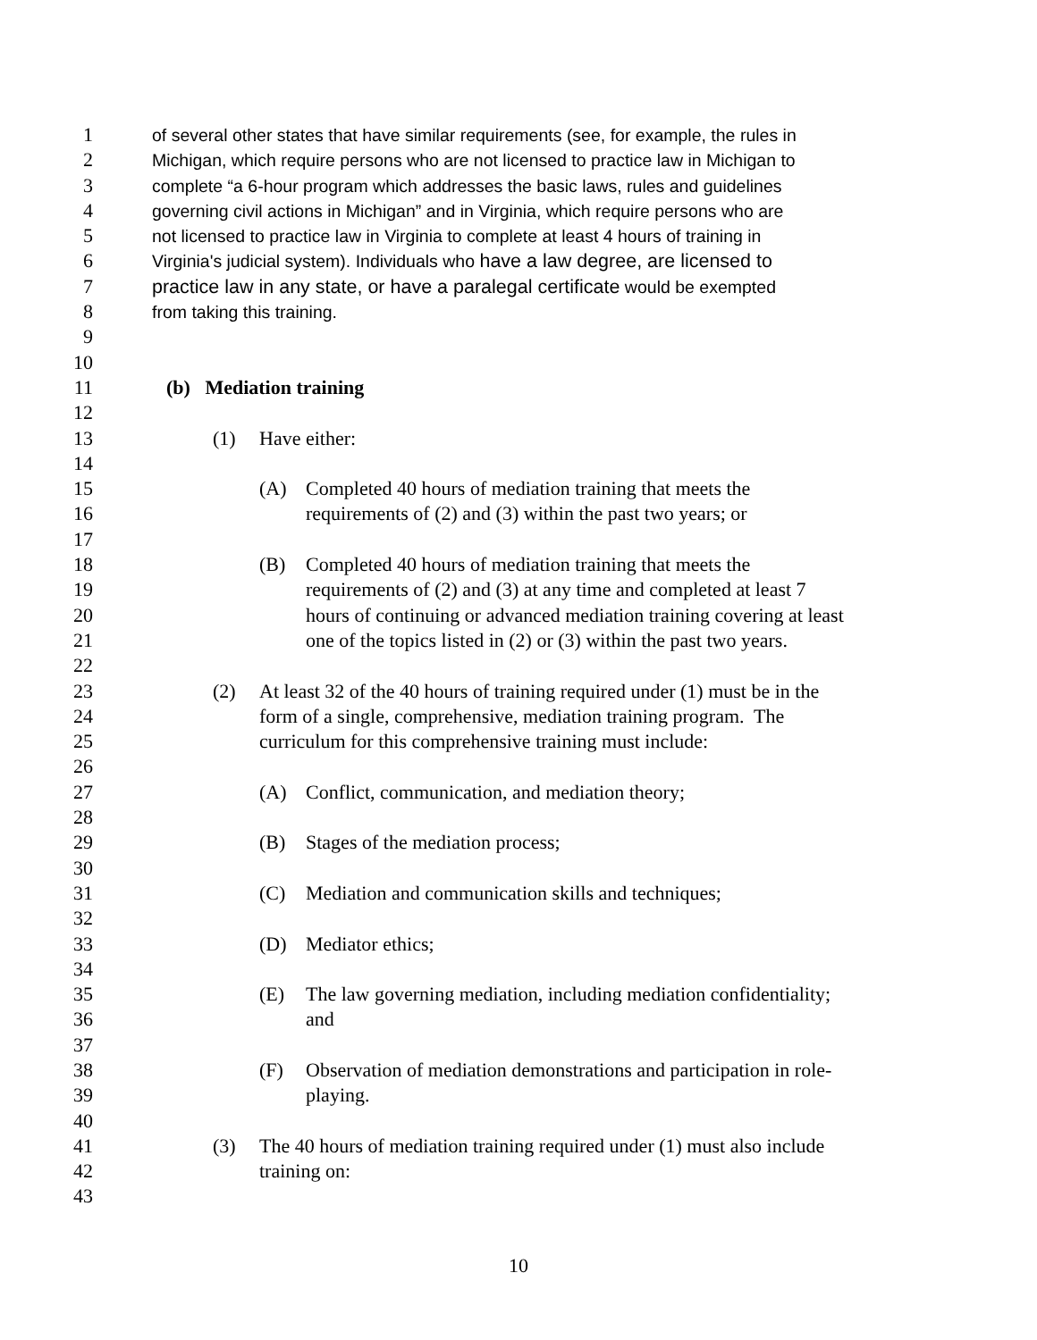1 of several other states that have similar requirements (see, for example, the rules in
2 Michigan, which require persons who are not licensed to practice law in Michigan to
3 complete “a 6-hour program which addresses the basic laws, rules and guidelines
4 governing civil actions in Michigan” and in Virginia, which require persons who are
5 not licensed to practice law in Virginia to complete at least 4 hours of training in
6 Virginia's judicial system). Individuals who have a law degree, are licensed to
7 practice law in any state, or have a paralegal certificate would be exempted
8 from taking this training.
9
10
11 (b) Mediation training
12
13 (1) Have either:
14
15 (A) Completed 40 hours of mediation training that meets the
16 requirements of (2) and (3) within the past two years; or
17
18 (B) Completed 40 hours of mediation training that meets the
19 requirements of (2) and (3) at any time and completed at least 7
20 hours of continuing or advanced mediation training covering at least
21 one of the topics listed in (2) or (3) within the past two years.
22
23 (2) At least 32 of the 40 hours of training required under (1) must be in the
24 form of a single, comprehensive, mediation training program. The
25 curriculum for this comprehensive training must include:
26
27 (A) Conflict, communication, and mediation theory;
28
29 (B) Stages of the mediation process;
30
31 (C) Mediation and communication skills and techniques;
32
33 (D) Mediator ethics;
34
35 (E) The law governing mediation, including mediation confidentiality;
36 and
37
38 (F) Observation of mediation demonstrations and participation in role-
39 playing.
40
41 (3) The 40 hours of mediation training required under (1) must also include
42 training on:
43
10